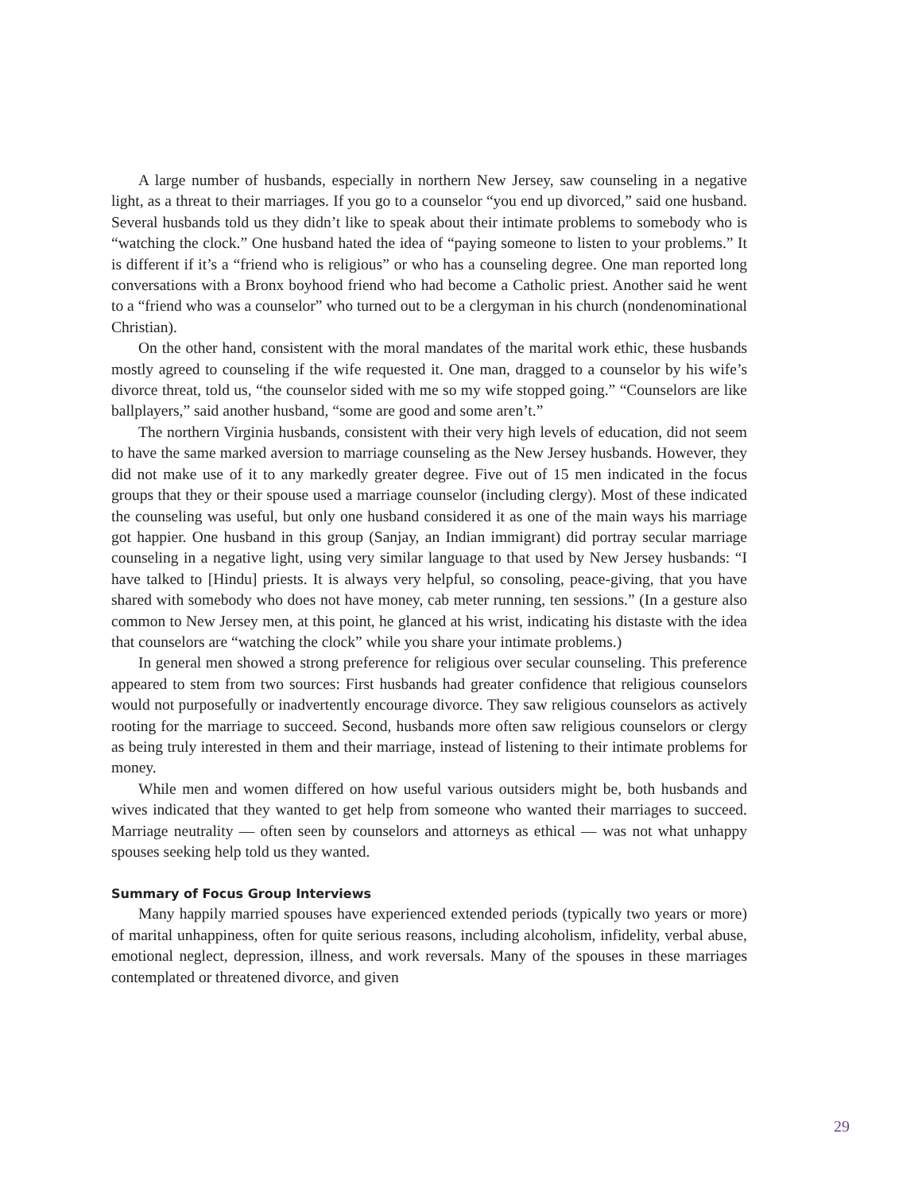A large number of husbands, especially in northern New Jersey, saw counseling in a negative light, as a threat to their marriages. If you go to a counselor “you end up divorced,” said one husband. Several husbands told us they didn’t like to speak about their intimate problems to somebody who is “watching the clock.” One husband hated the idea of “paying someone to listen to your problems.” It is different if it’s a “friend who is religious” or who has a counseling degree. One man reported long conversations with a Bronx boyhood friend who had become a Catholic priest. Another said he went to a “friend who was a counselor” who turned out to be a clergyman in his church (nondenominational Christian).
On the other hand, consistent with the moral mandates of the marital work ethic, these husbands mostly agreed to counseling if the wife requested it. One man, dragged to a counselor by his wife’s divorce threat, told us, “the counselor sided with me so my wife stopped going.” “Counselors are like ballplayers,” said another husband, “some are good and some aren’t.”
The northern Virginia husbands, consistent with their very high levels of education, did not seem to have the same marked aversion to marriage counseling as the New Jersey husbands. However, they did not make use of it to any markedly greater degree. Five out of 15 men indicated in the focus groups that they or their spouse used a marriage counselor (including clergy). Most of these indicated the counseling was useful, but only one husband considered it as one of the main ways his marriage got happier. One husband in this group (Sanjay, an Indian immigrant) did portray secular marriage counseling in a negative light, using very similar language to that used by New Jersey husbands: “I have talked to [Hindu] priests. It is always very helpful, so consoling, peace-giving, that you have shared with somebody who does not have money, cab meter running, ten sessions.” (In a gesture also common to New Jersey men, at this point, he glanced at his wrist, indicating his distaste with the idea that counselors are “watching the clock” while you share your intimate problems.)
In general men showed a strong preference for religious over secular counseling. This preference appeared to stem from two sources: First husbands had greater confidence that religious counselors would not purposefully or inadvertently encourage divorce. They saw religious counselors as actively rooting for the marriage to succeed. Second, husbands more often saw religious counselors or clergy as being truly interested in them and their marriage, instead of listening to their intimate problems for money.
While men and women differed on how useful various outsiders might be, both husbands and wives indicated that they wanted to get help from someone who wanted their marriages to succeed. Marriage neutrality — often seen by counselors and attorneys as ethical — was not what unhappy spouses seeking help told us they wanted.
Summary of Focus Group Interviews
Many happily married spouses have experienced extended periods (typically two years or more) of marital unhappiness, often for quite serious reasons, including alcoholism, infidelity, verbal abuse, emotional neglect, depression, illness, and work reversals. Many of the spouses in these marriages contemplated or threatened divorce, and given
29